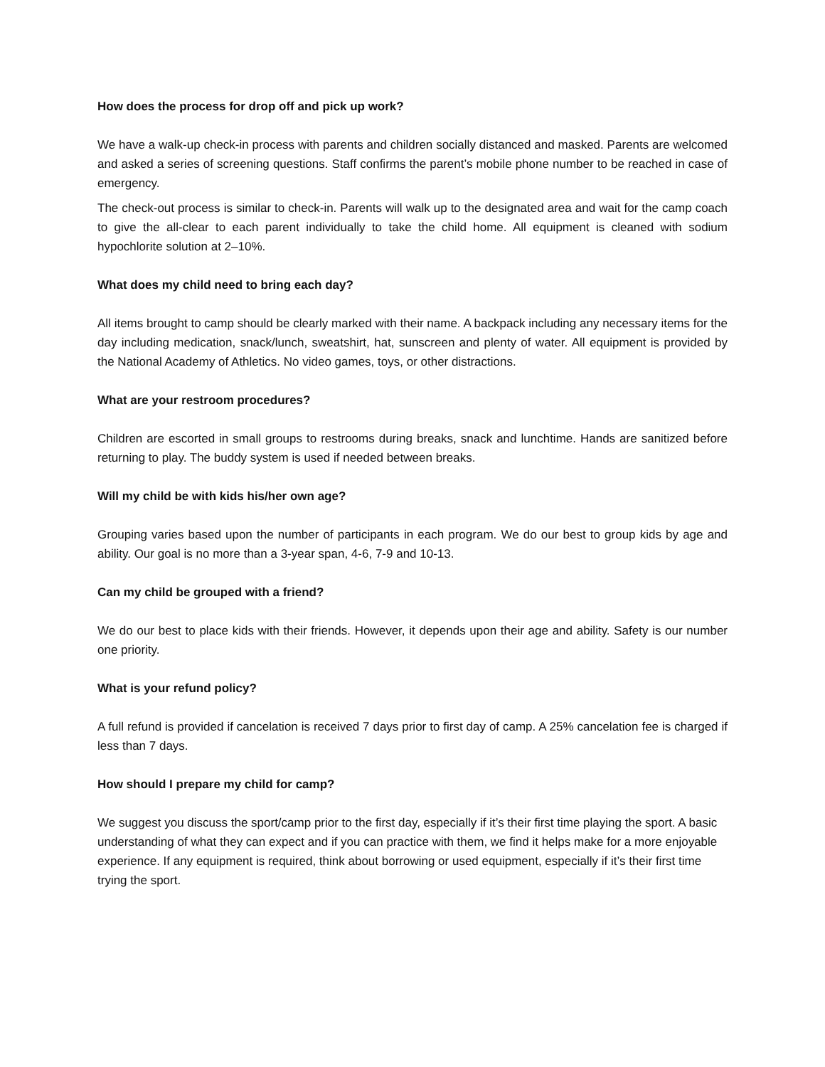How does the process for drop off and pick up work?
We have a walk-up check-in process with parents and children socially distanced and masked. Parents are welcomed and asked a series of screening questions. Staff confirms the parent’s mobile phone number to be reached in case of emergency.
The check-out process is similar to check-in. Parents will walk up to the designated area and wait for the camp coach to give the all-clear to each parent individually to take the child home. All equipment is cleaned with sodium hypochlorite solution at 2–10%.
What does my child need to bring each day?
All items brought to camp should be clearly marked with their name. A backpack including any necessary items for the day including medication, snack/lunch, sweatshirt, hat, sunscreen and plenty of water. All equipment is provided by the National Academy of Athletics. No video games, toys, or other distractions.
What are your restroom procedures?
Children are escorted in small groups to restrooms during breaks, snack and lunchtime. Hands are sanitized before returning to play. The buddy system is used if needed between breaks.
Will my child be with kids his/her own age?
Grouping varies based upon the number of participants in each program. We do our best to group kids by age and ability. Our goal is no more than a 3-year span, 4-6, 7-9 and 10-13.
Can my child be grouped with a friend?
We do our best to place kids with their friends. However, it depends upon their age and ability. Safety is our number one priority.
What is your refund policy?
A full refund is provided if cancelation is received 7 days prior to first day of camp. A 25% cancelation fee is charged if less than 7 days.
How should I prepare my child for camp?
We suggest you discuss the sport/camp prior to the first day, especially if it’s their first time playing the sport. A basic understanding of what they can expect and if you can practice with them, we find it helps make for a more enjoyable experience. If any equipment is required, think about borrowing or used equipment, especially if it’s their first time trying the sport.